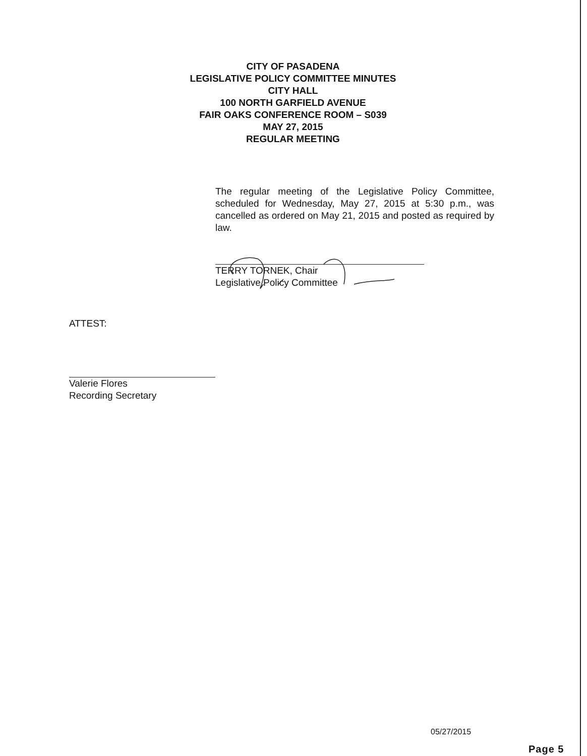CITY OF PASADENA
LEGISLATIVE POLICY COMMITTEE MINUTES
CITY HALL
100 NORTH GARFIELD AVENUE
FAIR OAKS CONFERENCE ROOM – S039
MAY 27, 2015
REGULAR MEETING
The regular meeting of the Legislative Policy Committee, scheduled for Wednesday, May 27, 2015 at 5:30 p.m., was cancelled as ordered on May 21, 2015 and posted as required by law.
TERRY TORNEK, Chair
Legislative Policy Committee
ATTEST:
Valerie Flores
Recording Secretary
05/27/2015
Page 5